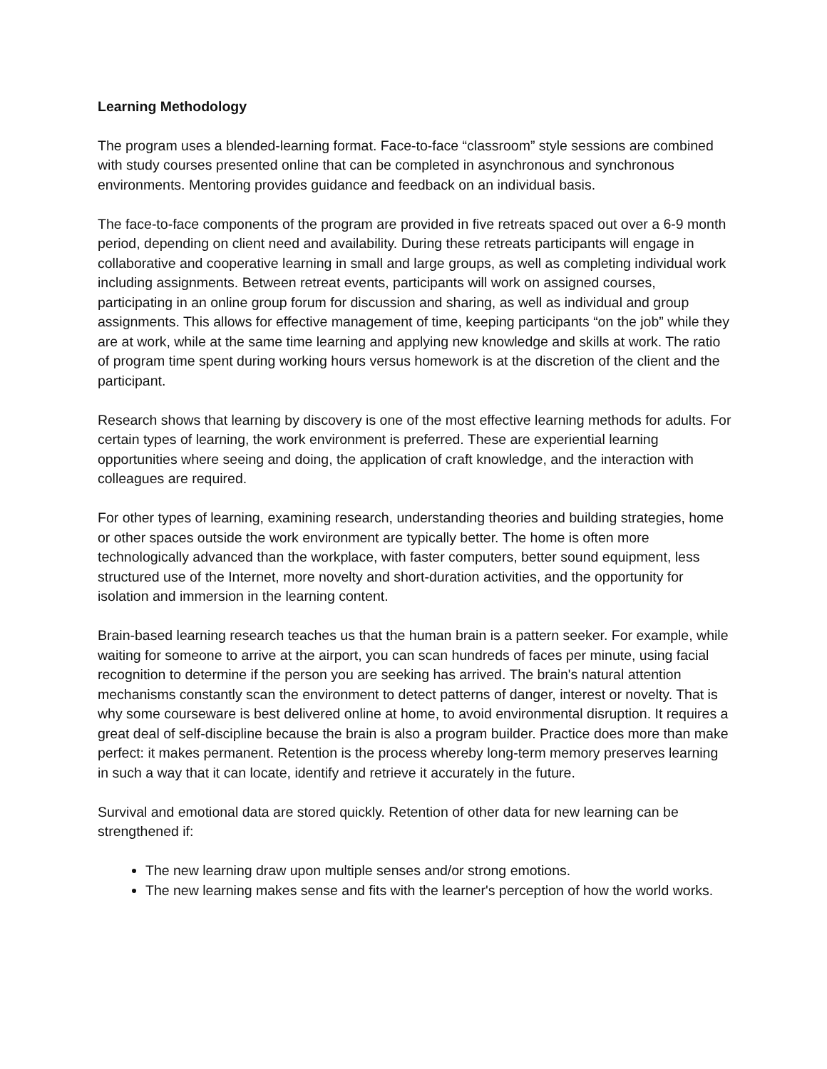Learning Methodology
The program uses a blended-learning format. Face-to-face “classroom” style sessions are combined with study courses presented online that can be completed in asynchronous and synchronous environments. Mentoring provides guidance and feedback on an individual basis.
The face-to-face components of the program are provided in five retreats spaced out over a 6-9 month period, depending on client need and availability. During these retreats participants will engage in collaborative and cooperative learning in small and large groups, as well as completing individual work including assignments. Between retreat events, participants will work on assigned courses, participating in an online group forum for discussion and sharing, as well as individual and group assignments. This allows for effective management of time, keeping participants “on the job” while they are at work, while at the same time learning and applying new knowledge and skills at work. The ratio of program time spent during working hours versus homework is at the discretion of the client and the participant.
Research shows that learning by discovery is one of the most effective learning methods for adults. For certain types of learning, the work environment is preferred. These are experiential learning opportunities where seeing and doing, the application of craft knowledge, and the interaction with colleagues are required.
For other types of learning, examining research, understanding theories and building strategies, home or other spaces outside the work environment are typically better. The home is often more technologically advanced than the workplace, with faster computers, better sound equipment, less structured use of the Internet, more novelty and short-duration activities, and the opportunity for isolation and immersion in the learning content.
Brain-based learning research teaches us that the human brain is a pattern seeker. For example, while waiting for someone to arrive at the airport, you can scan hundreds of faces per minute, using facial recognition to determine if the person you are seeking has arrived. The brain's natural attention mechanisms constantly scan the environment to detect patterns of danger, interest or novelty. That is why some courseware is best delivered online at home, to avoid environmental disruption. It requires a great deal of self-discipline because the brain is also a program builder. Practice does more than make perfect: it makes permanent. Retention is the process whereby long-term memory preserves learning in such a way that it can locate, identify and retrieve it accurately in the future.
Survival and emotional data are stored quickly. Retention of other data for new learning can be strengthened if:
The new learning draw upon multiple senses and/or strong emotions.
The new learning makes sense and fits with the learner's perception of how the world works.